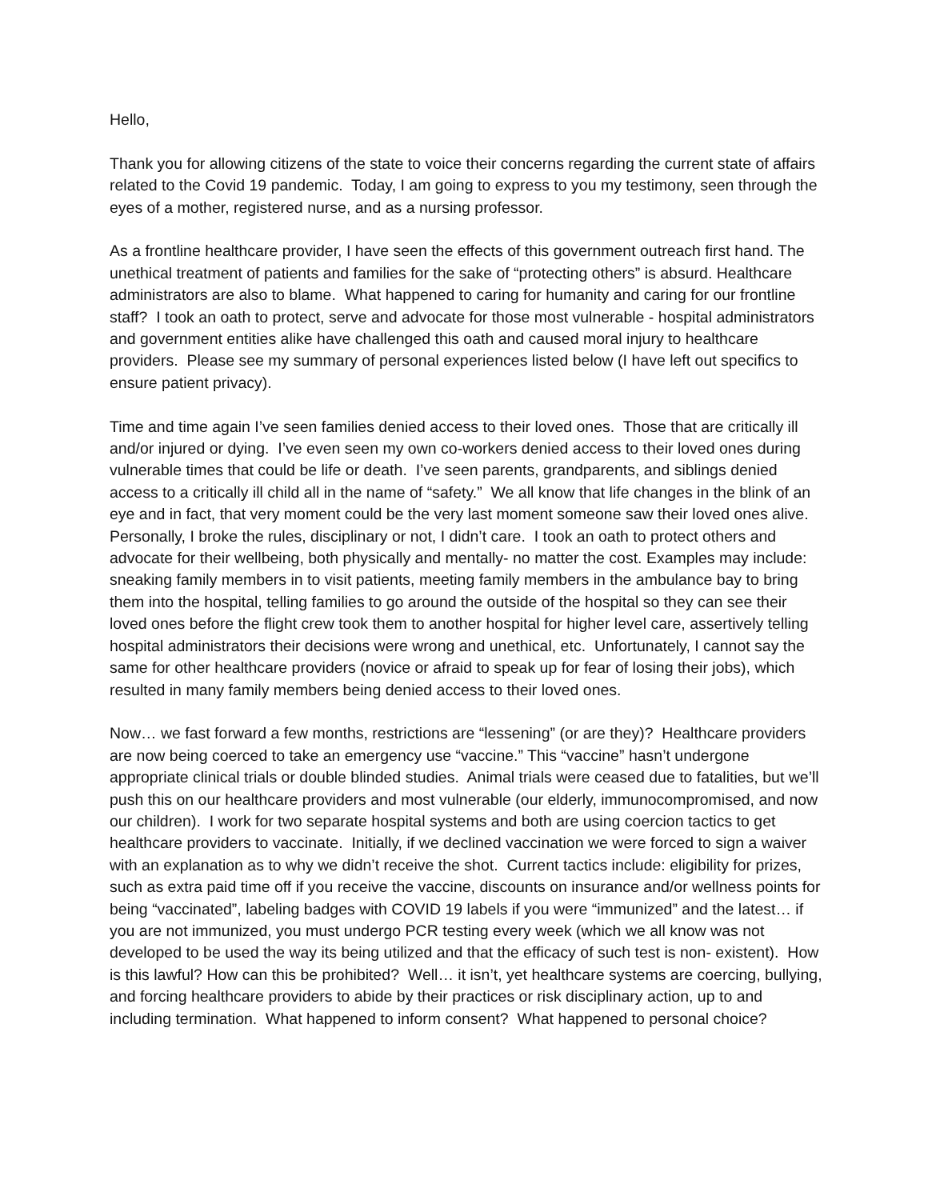Hello,
Thank you for allowing citizens of the state to voice their concerns regarding the current state of affairs related to the Covid 19 pandemic. Today, I am going to express to you my testimony, seen through the eyes of a mother, registered nurse, and as a nursing professor.
As a frontline healthcare provider, I have seen the effects of this government outreach first hand. The unethical treatment of patients and families for the sake of “protecting others” is absurd. Healthcare administrators are also to blame. What happened to caring for humanity and caring for our frontline staff? I took an oath to protect, serve and advocate for those most vulnerable - hospital administrators and government entities alike have challenged this oath and caused moral injury to healthcare providers. Please see my summary of personal experiences listed below (I have left out specifics to ensure patient privacy).
Time and time again I’ve seen families denied access to their loved ones. Those that are critically ill and/or injured or dying. I’ve even seen my own co-workers denied access to their loved ones during vulnerable times that could be life or death. I’ve seen parents, grandparents, and siblings denied access to a critically ill child all in the name of “safety.” We all know that life changes in the blink of an eye and in fact, that very moment could be the very last moment someone saw their loved ones alive. Personally, I broke the rules, disciplinary or not, I didn’t care. I took an oath to protect others and advocate for their wellbeing, both physically and mentally- no matter the cost. Examples may include: sneaking family members in to visit patients, meeting family members in the ambulance bay to bring them into the hospital, telling families to go around the outside of the hospital so they can see their loved ones before the flight crew took them to another hospital for higher level care, assertively telling hospital administrators their decisions were wrong and unethical, etc. Unfortunately, I cannot say the same for other healthcare providers (novice or afraid to speak up for fear of losing their jobs), which resulted in many family members being denied access to their loved ones.
Now… we fast forward a few months, restrictions are “lessening” (or are they)? Healthcare providers are now being coerced to take an emergency use “vaccine.” This “vaccine” hasn’t undergone appropriate clinical trials or double blinded studies. Animal trials were ceased due to fatalities, but we’ll push this on our healthcare providers and most vulnerable (our elderly, immunocompromised, and now our children). I work for two separate hospital systems and both are using coercion tactics to get healthcare providers to vaccinate. Initially, if we declined vaccination we were forced to sign a waiver with an explanation as to why we didn’t receive the shot. Current tactics include: eligibility for prizes, such as extra paid time off if you receive the vaccine, discounts on insurance and/or wellness points for being “vaccinated”, labeling badges with COVID 19 labels if you were “immunized” and the latest… if you are not immunized, you must undergo PCR testing every week (which we all know was not developed to be used the way its being utilized and that the efficacy of such test is non- existent). How is this lawful? How can this be prohibited? Well… it isn’t, yet healthcare systems are coercing, bullying, and forcing healthcare providers to abide by their practices or risk disciplinary action, up to and including termination. What happened to inform consent? What happened to personal choice?